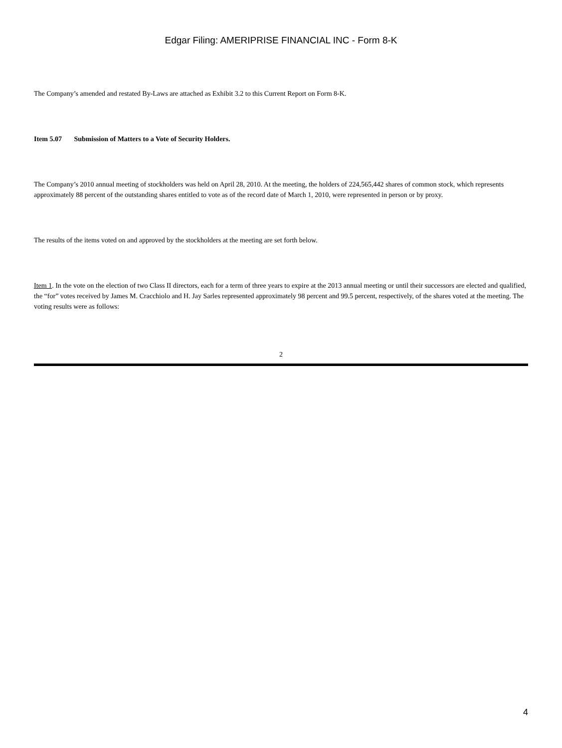Edgar Filing: AMERIPRISE FINANCIAL INC - Form 8-K
The Company’s amended and restated By-Laws are attached as Exhibit 3.2 to this Current Report on Form 8-K.
Item 5.07 Submission of Matters to a Vote of Security Holders.
The Company’s 2010 annual meeting of stockholders was held on April 28, 2010. At the meeting, the holders of 224,565,442 shares of common stock, which represents approximately 88 percent of the outstanding shares entitled to vote as of the record date of March 1, 2010, were represented in person or by proxy.
The results of the items voted on and approved by the stockholders at the meeting are set forth below.
Item 1. In the vote on the election of two Class II directors, each for a term of three years to expire at the 2013 annual meeting or until their successors are elected and qualified, the “for” votes received by James M. Cracchiolo and H. Jay Sarles represented approximately 98 percent and 99.5 percent, respectively, of the shares voted at the meeting. The voting results were as follows:
2
4